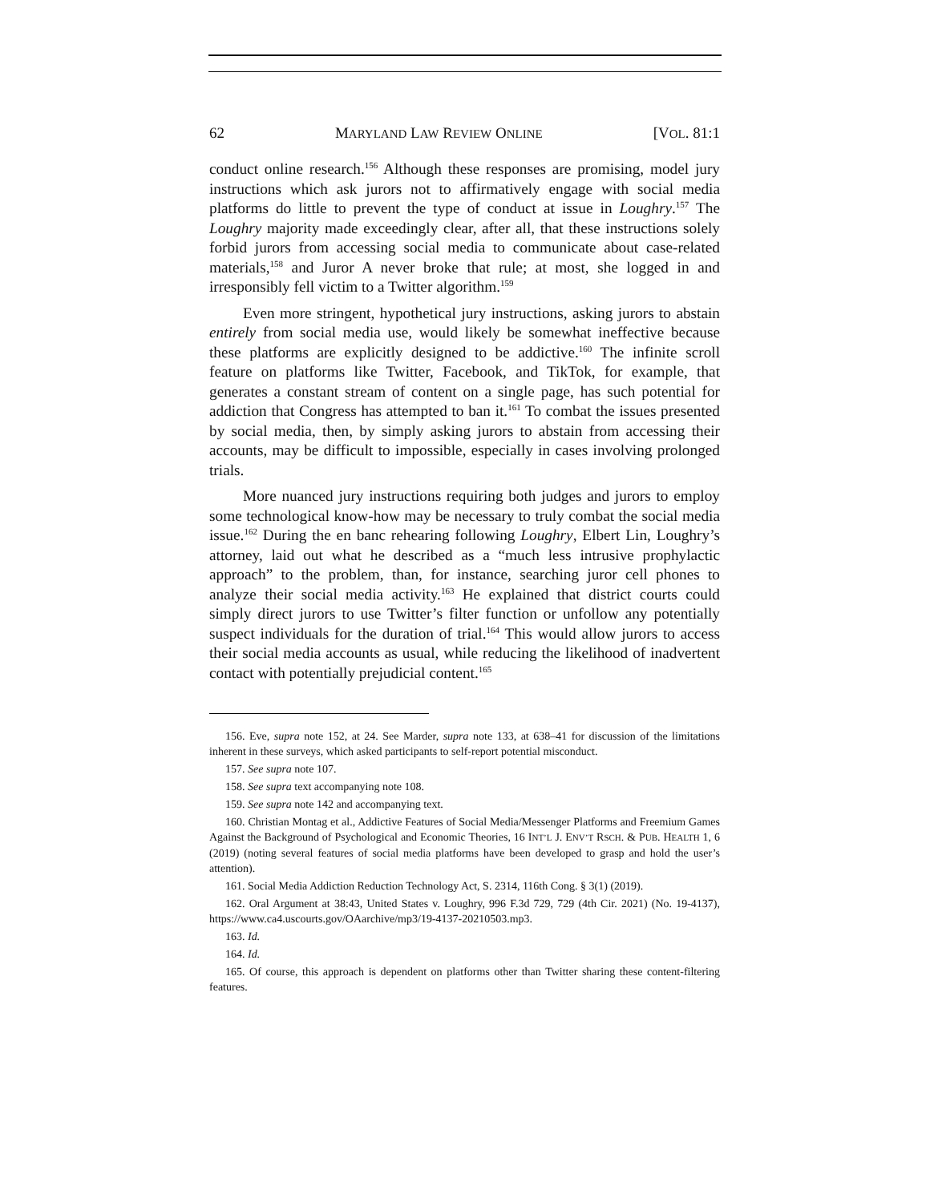62 MARYLAND LAW REVIEW ONLINE [VOL. 81:1
conduct online research.<sup>156</sup> Although these responses are promising, model jury instructions which ask jurors not to affirmatively engage with social media platforms do little to prevent the type of conduct at issue in Loughry.<sup>157</sup> The Loughry majority made exceedingly clear, after all, that these instructions solely forbid jurors from accessing social media to communicate about case-related materials,<sup>158</sup> and Juror A never broke that rule; at most, she logged in and irresponsibly fell victim to a Twitter algorithm.<sup>159</sup>
Even more stringent, hypothetical jury instructions, asking jurors to abstain entirely from social media use, would likely be somewhat ineffective because these platforms are explicitly designed to be addictive.<sup>160</sup> The infinite scroll feature on platforms like Twitter, Facebook, and TikTok, for example, that generates a constant stream of content on a single page, has such potential for addiction that Congress has attempted to ban it.<sup>161</sup> To combat the issues presented by social media, then, by simply asking jurors to abstain from accessing their accounts, may be difficult to impossible, especially in cases involving prolonged trials.
More nuanced jury instructions requiring both judges and jurors to employ some technological know-how may be necessary to truly combat the social media issue.<sup>162</sup> During the en banc rehearing following Loughry, Elbert Lin, Loughry’s attorney, laid out what he described as a “much less intrusive prophylactic approach” to the problem, than, for instance, searching juror cell phones to analyze their social media activity.<sup>163</sup> He explained that district courts could simply direct jurors to use Twitter’s filter function or unfollow any potentially suspect individuals for the duration of trial.<sup>164</sup> This would allow jurors to access their social media accounts as usual, while reducing the likelihood of inadvertent contact with potentially prejudicial content.<sup>165</sup>
156. Eve, supra note 152, at 24. See Marder, supra note 133, at 638–41 for discussion of the limitations inherent in these surveys, which asked participants to self-report potential misconduct.
157. See supra note 107.
158. See supra text accompanying note 108.
159. See supra note 142 and accompanying text.
160. Christian Montag et al., Addictive Features of Social Media/Messenger Platforms and Freemium Games Against the Background of Psychological and Economic Theories, 16 INT’L J. ENV’T RSCH. & PUB. HEALTH 1, 6 (2019) (noting several features of social media platforms have been developed to grasp and hold the user’s attention).
161. Social Media Addiction Reduction Technology Act, S. 2314, 116th Cong. § 3(1) (2019).
162. Oral Argument at 38:43, United States v. Loughry, 996 F.3d 729, 729 (4th Cir. 2021) (No. 19-4137), https://www.ca4.uscourts.gov/OAarchive/mp3/19-4137-20210503.mp3.
163. Id.
164. Id.
165. Of course, this approach is dependent on platforms other than Twitter sharing these content-filtering features.